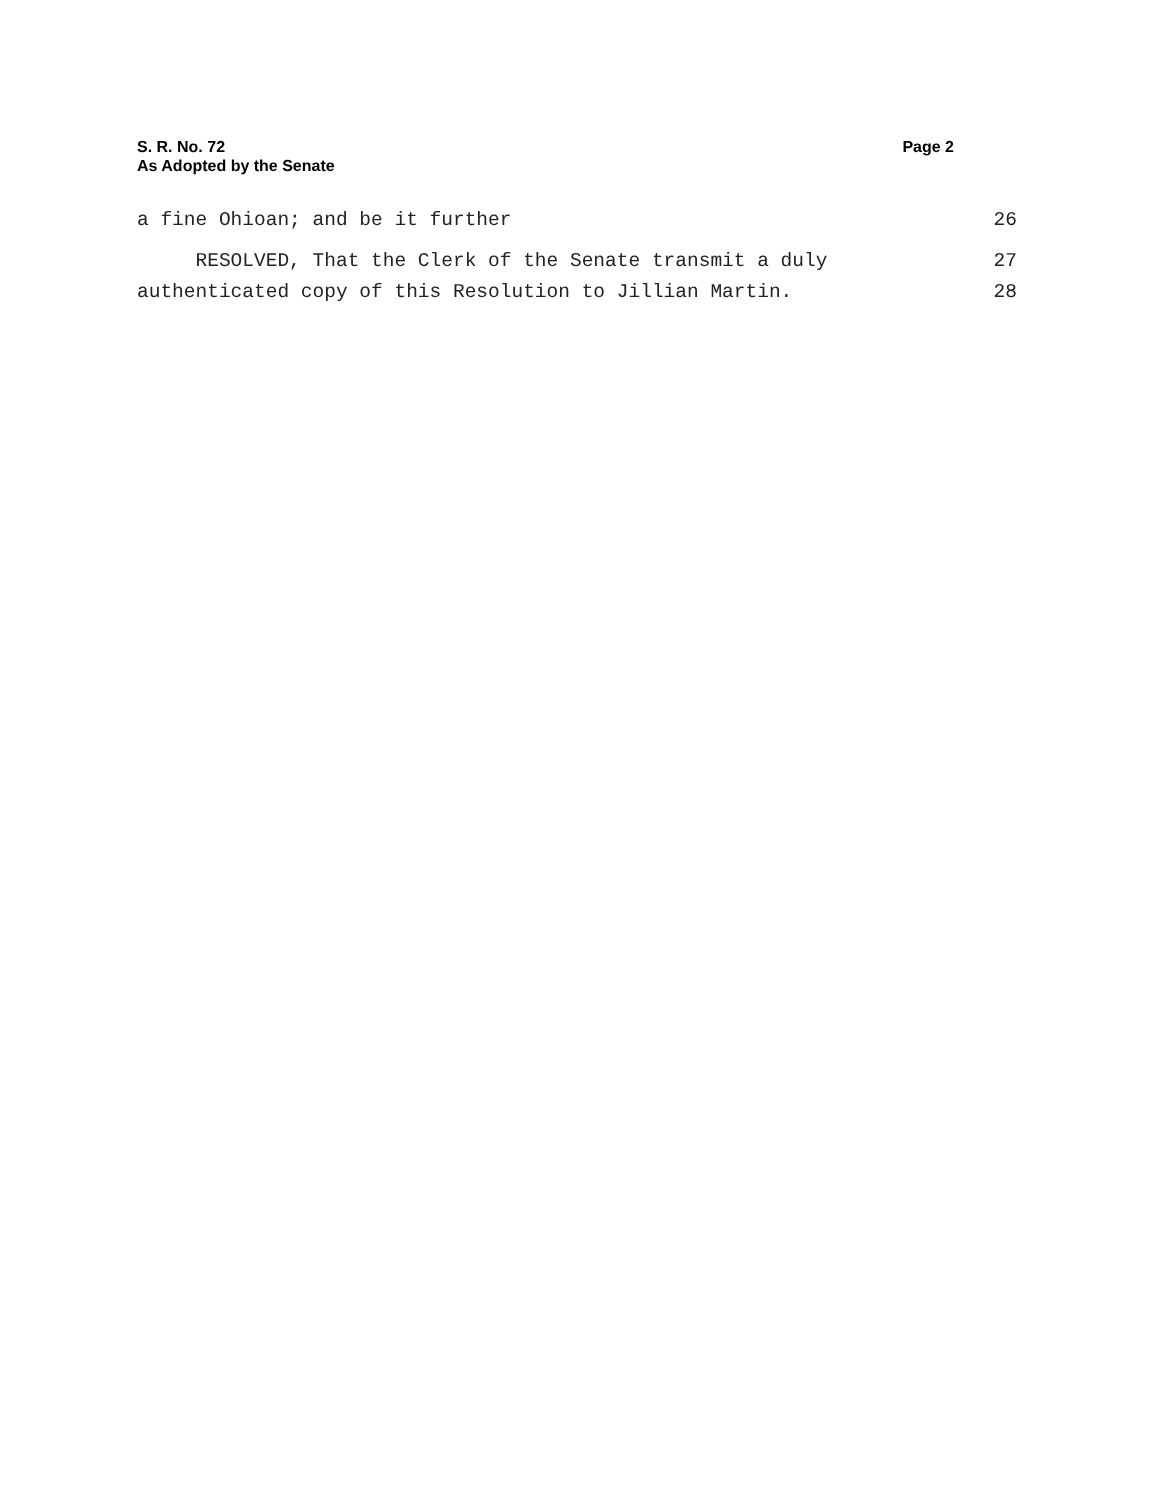S. R. No. 72
As Adopted by the Senate
Page 2
a fine Ohioan; and be it further 26
RESOLVED, That the Clerk of the Senate transmit a duly 27
authenticated copy of this Resolution to Jillian Martin. 28